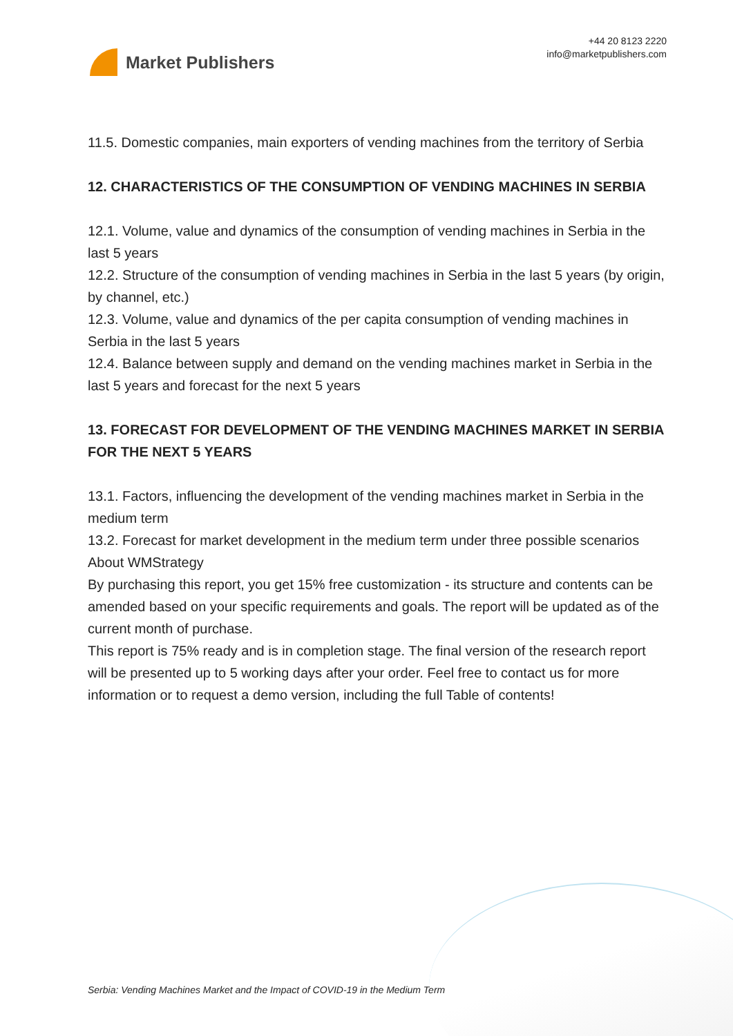Market Publishers
+44 20 8123 2220
info@marketpublishers.com
11.5. Domestic companies, main exporters of vending machines from the territory of Serbia
12. CHARACTERISTICS OF THE CONSUMPTION OF VENDING MACHINES IN SERBIA
12.1. Volume, value and dynamics of the consumption of vending machines in Serbia in the last 5 years
12.2. Structure of the consumption of vending machines in Serbia in the last 5 years (by origin, by channel, etc.)
12.3. Volume, value and dynamics of the per capita consumption of vending machines in Serbia in the last 5 years
12.4. Balance between supply and demand on the vending machines market in Serbia in the last 5 years and forecast for the next 5 years
13. FORECAST FOR DEVELOPMENT OF THE VENDING MACHINES MARKET IN SERBIA FOR THE NEXT 5 YEARS
13.1. Factors, influencing the development of the vending machines market in Serbia in the medium term
13.2. Forecast for market development in the medium term under three possible scenarios
About WMStrategy
By purchasing this report, you get 15% free customization - its structure and contents can be amended based on your specific requirements and goals. The report will be updated as of the current month of purchase.
This report is 75% ready and is in completion stage. The final version of the research report will be presented up to 5 working days after your order. Feel free to contact us for more information or to request a demo version, including the full Table of contents!
Serbia: Vending Machines Market and the Impact of COVID-19 in the Medium Term